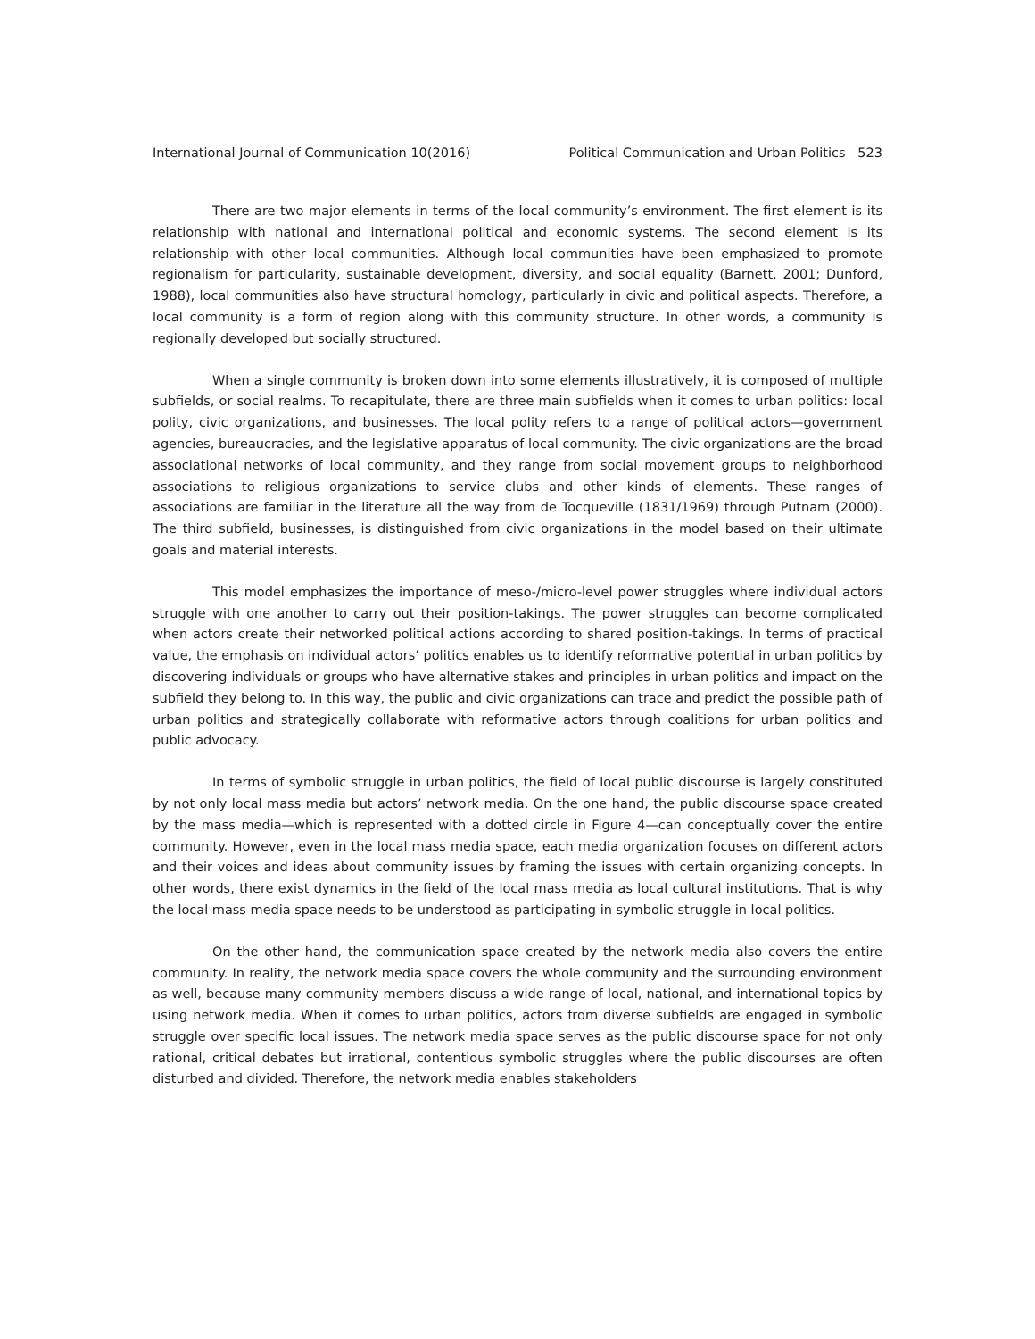International Journal of Communication 10(2016) Political Communication and Urban Politics 523
There are two major elements in terms of the local community’s environment. The first element is its relationship with national and international political and economic systems. The second element is its relationship with other local communities. Although local communities have been emphasized to promote regionalism for particularity, sustainable development, diversity, and social equality (Barnett, 2001; Dunford, 1988), local communities also have structural homology, particularly in civic and political aspects. Therefore, a local community is a form of region along with this community structure. In other words, a community is regionally developed but socially structured.
When a single community is broken down into some elements illustratively, it is composed of multiple subfields, or social realms. To recapitulate, there are three main subfields when it comes to urban politics: local polity, civic organizations, and businesses. The local polity refers to a range of political actors—government agencies, bureaucracies, and the legislative apparatus of local community. The civic organizations are the broad associational networks of local community, and they range from social movement groups to neighborhood associations to religious organizations to service clubs and other kinds of elements. These ranges of associations are familiar in the literature all the way from de Tocqueville (1831/1969) through Putnam (2000). The third subfield, businesses, is distinguished from civic organizations in the model based on their ultimate goals and material interests.
This model emphasizes the importance of meso-/micro-level power struggles where individual actors struggle with one another to carry out their position-takings. The power struggles can become complicated when actors create their networked political actions according to shared position-takings. In terms of practical value, the emphasis on individual actors’ politics enables us to identify reformative potential in urban politics by discovering individuals or groups who have alternative stakes and principles in urban politics and impact on the subfield they belong to. In this way, the public and civic organizations can trace and predict the possible path of urban politics and strategically collaborate with reformative actors through coalitions for urban politics and public advocacy.
In terms of symbolic struggle in urban politics, the field of local public discourse is largely constituted by not only local mass media but actors’ network media. On the one hand, the public discourse space created by the mass media—which is represented with a dotted circle in Figure 4—can conceptually cover the entire community. However, even in the local mass media space, each media organization focuses on different actors and their voices and ideas about community issues by framing the issues with certain organizing concepts. In other words, there exist dynamics in the field of the local mass media as local cultural institutions. That is why the local mass media space needs to be understood as participating in symbolic struggle in local politics.
On the other hand, the communication space created by the network media also covers the entire community. In reality, the network media space covers the whole community and the surrounding environment as well, because many community members discuss a wide range of local, national, and international topics by using network media. When it comes to urban politics, actors from diverse subfields are engaged in symbolic struggle over specific local issues. The network media space serves as the public discourse space for not only rational, critical debates but irrational, contentious symbolic struggles where the public discourses are often disturbed and divided. Therefore, the network media enables stakeholders